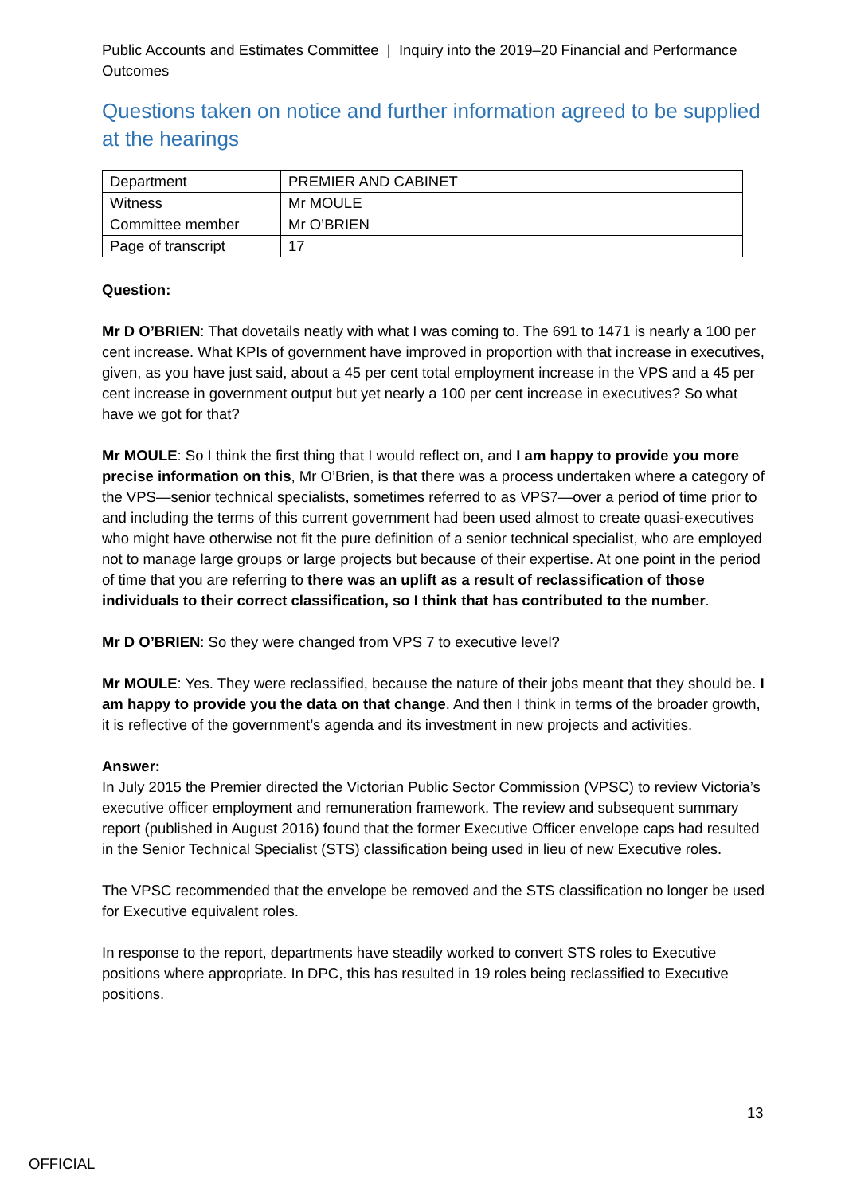Public Accounts and Estimates Committee | Inquiry into the 2019–20 Financial and Performance Outcomes
Questions taken on notice and further information agreed to be supplied at the hearings
| Department | PREMIER AND CABINET |
| Witness | Mr MOULE |
| Committee member | Mr O’BRIEN |
| Page of transcript | 17 |
Question:
Mr D O’BRIEN: That dovetails neatly with what I was coming to. The 691 to 1471 is nearly a 100 per cent increase. What KPIs of government have improved in proportion with that increase in executives, given, as you have just said, about a 45 per cent total employment increase in the VPS and a 45 per cent increase in government output but yet nearly a 100 per cent increase in executives? So what have we got for that?
Mr MOULE: So I think the first thing that I would reflect on, and I am happy to provide you more precise information on this, Mr O’Brien, is that there was a process undertaken where a category of the VPS—senior technical specialists, sometimes referred to as VPS7—over a period of time prior to and including the terms of this current government had been used almost to create quasi-executives who might have otherwise not fit the pure definition of a senior technical specialist, who are employed not to manage large groups or large projects but because of their expertise. At one point in the period of time that you are referring to there was an uplift as a result of reclassification of those individuals to their correct classification, so I think that has contributed to the number.
Mr D O’BRIEN: So they were changed from VPS 7 to executive level?
Mr MOULE: Yes. They were reclassified, because the nature of their jobs meant that they should be. I am happy to provide you the data on that change. And then I think in terms of the broader growth, it is reflective of the government’s agenda and its investment in new projects and activities.
Answer:
In July 2015 the Premier directed the Victorian Public Sector Commission (VPSC) to review Victoria’s executive officer employment and remuneration framework. The review and subsequent summary report (published in August 2016) found that the former Executive Officer envelope caps had resulted in the Senior Technical Specialist (STS) classification being used in lieu of new Executive roles.
The VPSC recommended that the envelope be removed and the STS classification no longer be used for Executive equivalent roles.
In response to the report, departments have steadily worked to convert STS roles to Executive positions where appropriate. In DPC, this has resulted in 19 roles being reclassified to Executive positions.
13
OFFICIAL